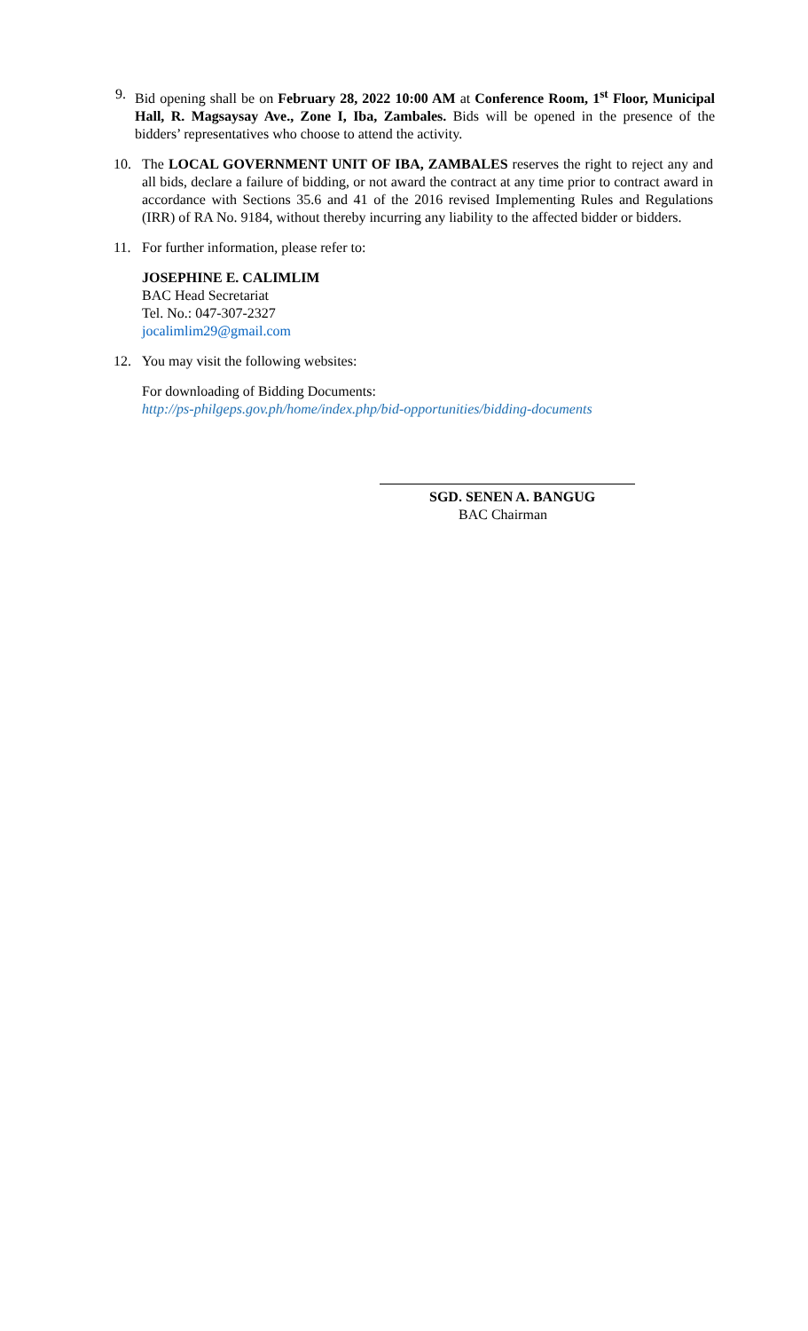9. Bid opening shall be on February 28, 2022 10:00 AM at Conference Room, 1<sup>st</sup> Floor, Municipal Hall, R. Magsaysay Ave., Zone I, Iba, Zambales. Bids will be opened in the presence of the bidders’ representatives who choose to attend the activity.
10. The LOCAL GOVERNMENT UNIT OF IBA, ZAMBALES reserves the right to reject any and all bids, declare a failure of bidding, or not award the contract at any time prior to contract award in accordance with Sections 35.6 and 41 of the 2016 revised Implementing Rules and Regulations (IRR) of RA No. 9184, without thereby incurring any liability to the affected bidder or bidders.
11. For further information, please refer to:
JOSEPHINE E. CALIMLIM
BAC Head Secretariat
Tel. No.: 047-307-2327
jocalimlim29@gmail.com
12. You may visit the following websites:
For downloading of Bidding Documents:
http://ps-philgeps.gov.ph/home/index.php/bid-opportunities/bidding-documents
SGD. SENEN A. BANGUG
BAC Chairman